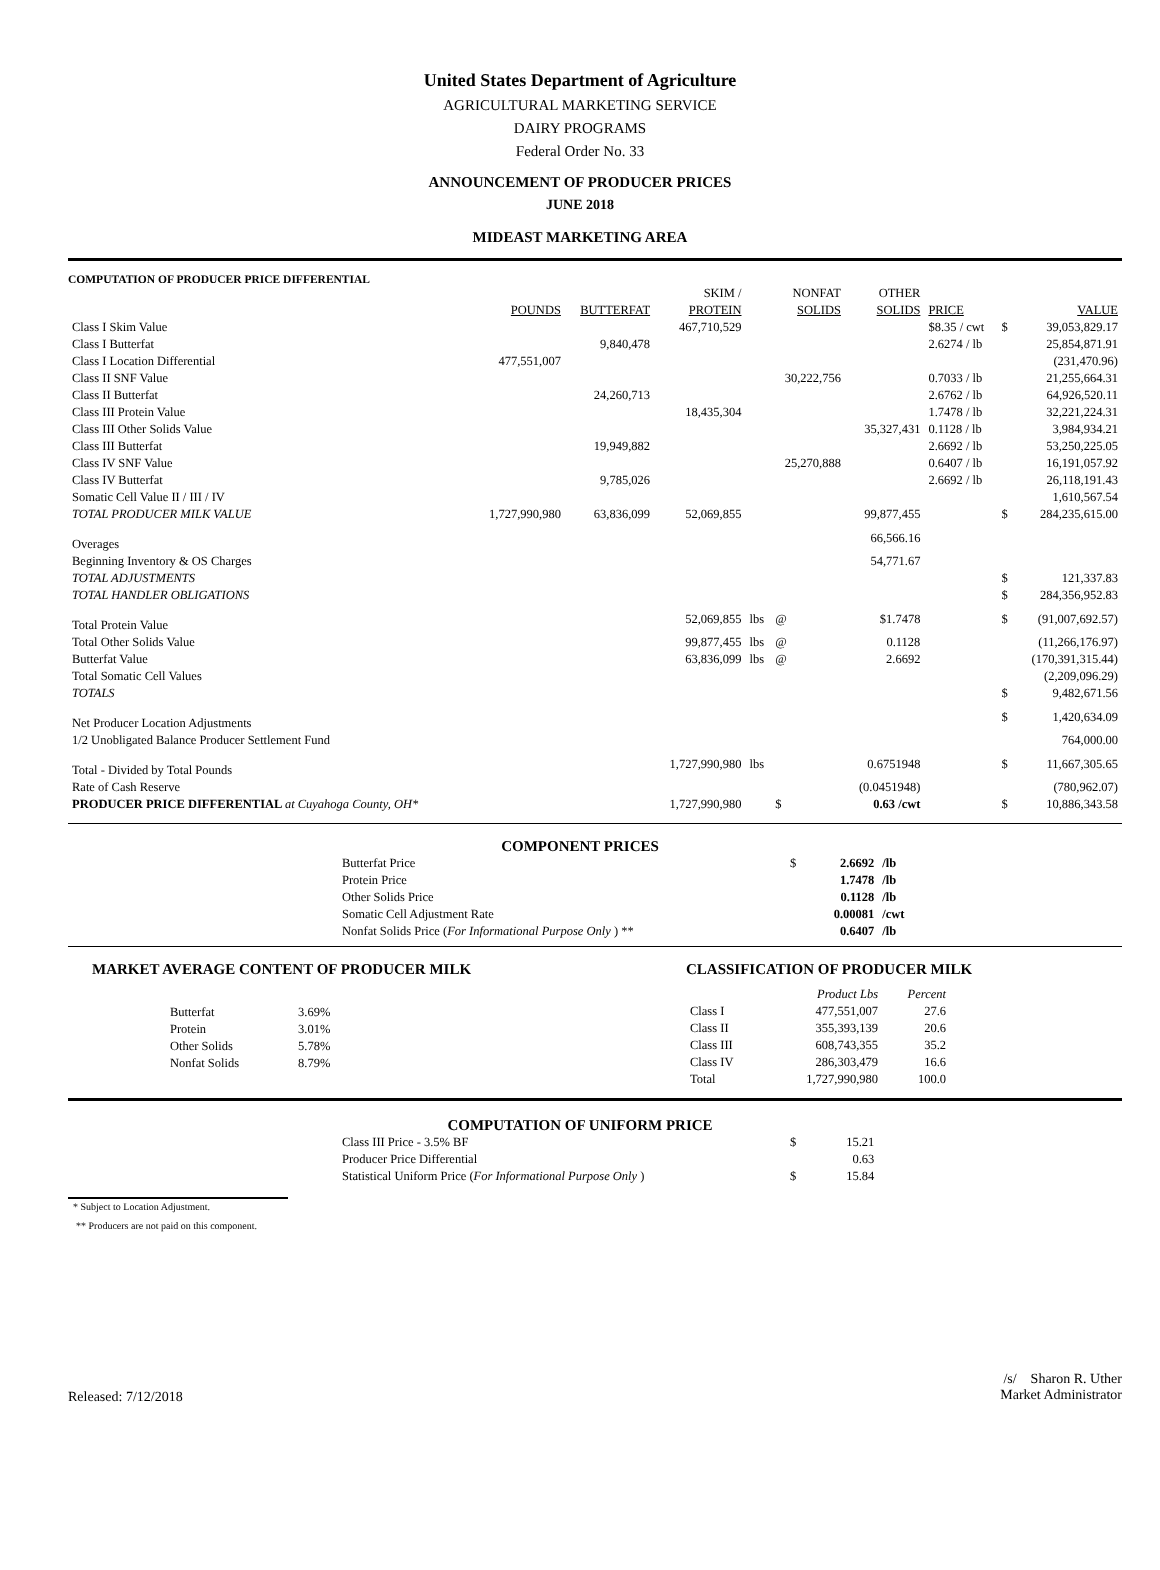United States Department of Agriculture
AGRICULTURAL MARKETING SERVICE
DAIRY PROGRAMS
Federal Order No. 33
ANNOUNCEMENT OF PRODUCER PRICES
JUNE 2018
MIDEAST MARKETING AREA
COMPUTATION OF PRODUCER PRICE DIFFERENTIAL
| | | | SKIM / | | NONFAT | OTHER | | | |
| | POUNDS | BUTTERFAT | PROTEIN | | SOLIDS | SOLIDS | PRICE | | VALUE |
| Class I Skim Value | | | 467,710,529 | | | | $8.35 / cwt | $ | 39,053,829.17 |
| Class I Butterfat | | 9,840,478 | | | | | 2.6274 / lb | | 25,854,871.91 |
| Class I Location Differential | 477,551,007 | | | | | | | | (231,470.96) |
| Class II SNF Value | | | | | 30,222,756 | | 0.7033 / lb | | 21,255,664.31 |
| Class II Butterfat | | 24,260,713 | | | | | 2.6762 / lb | | 64,926,520.11 |
| Class III Protein Value | | | 18,435,304 | | | | 1.7478 / lb | | 32,221,224.31 |
| Class III Other Solids Value | | | | | | 35,327,431 | 0.1128 / lb | | 3,984,934.21 |
| Class III Butterfat | | 19,949,882 | | | | | 2.6692 / lb | | 53,250,225.05 |
| Class IV SNF Value | | | | | 25,270,888 | | 0.6407 / lb | | 16,191,057.92 |
| Class IV Butterfat | | 9,785,026 | | | | | 2.6692 / lb | | 26,118,191.43 |
| Somatic Cell Value II / III / IV | | | | | | | | | 1,610,567.54 |
| TOTAL PRODUCER MILK VALUE | 1,727,990,980 | 63,836,099 | 52,069,855 | | | 99,877,455 | | $ | 284,235,615.00 |
| Overages | | | | | | 66,566.16 | | | |
| Beginning Inventory & OS Charges | | | | | | 54,771.67 | | | |
| TOTAL ADJUSTMENTS | | | | | | | | $ | 121,337.83 |
| TOTAL HANDLER OBLIGATIONS | | | | | | | | $ | 284,356,952.83 |
| Total Protein Value | | | 52,069,855 | lbs | @ | $1.7478 | | $ | (91,007,692.57) |
| Total Other Solids Value | | | 99,877,455 | lbs | @ | 0.1128 | | | (11,266,176.97) |
| Butterfat Value | | | 63,836,099 | lbs | @ | 2.6692 | | | (170,391,315.44) |
| Total Somatic Cell Values | | | | | | | | | (2,209,096.29) |
| TOTALS | | | | | | | | $ | 9,482,671.56 |
| Net Producer Location Adjustments | | | | | | | | $ | 1,420,634.09 |
| 1/2 Unobligated Balance Producer Settlement Fund | | | | | | | | | 764,000.00 |
| Total - Divided by Total Pounds | | | 1,727,990,980 | lbs | | 0.6751948 | | $ | 11,667,305.65 |
| Rate of Cash Reserve | | | | | | (0.0451948) | | | (780,962.07) |
| PRODUCER PRICE DIFFERENTIAL at Cuyahoga County, OH* | | | 1,727,990,980 | | $ | 0.63 /cwt | | $ | 10,886,343.58 |
COMPONENT PRICES
| Butterfat Price | $ | 2.6692 | /lb |
| Protein Price | | 1.7478 | /lb |
| Other Solids Price | | 0.1128 | /lb |
| Somatic Cell Adjustment Rate | | 0.00081 | /cwt |
| Nonfat Solids Price ( For Informational Purpose Only ) ** | | 0.6407 | /lb |
MARKET AVERAGE CONTENT OF PRODUCER MILK
| Butterfat | 3.69% |
| Protein | 3.01% |
| Other Solids | 5.78% |
| Nonfat Solids | 8.79% |
CLASSIFICATION OF PRODUCER MILK
| | Product Lbs | Percent |
| Class I | 477,551,007 | 27.6 |
| Class II | 355,393,139 | 20.6 |
| Class III | 608,743,355 | 35.2 |
| Class IV | 286,303,479 | 16.6 |
| Total | 1,727,990,980 | 100.0 |
COMPUTATION OF UNIFORM PRICE
| Class III Price - 3.5% BF | $ | 15.21 |
| Producer Price Differential | | 0.63 |
| Statistical Uniform Price ( For Informational Purpose Only ) | $ | 15.84 |
* Subject to Location Adjustment.
** Producers are not paid on this component.
Released: 7/12/2018
/s/ Sharon R. Uther
Market Administrator